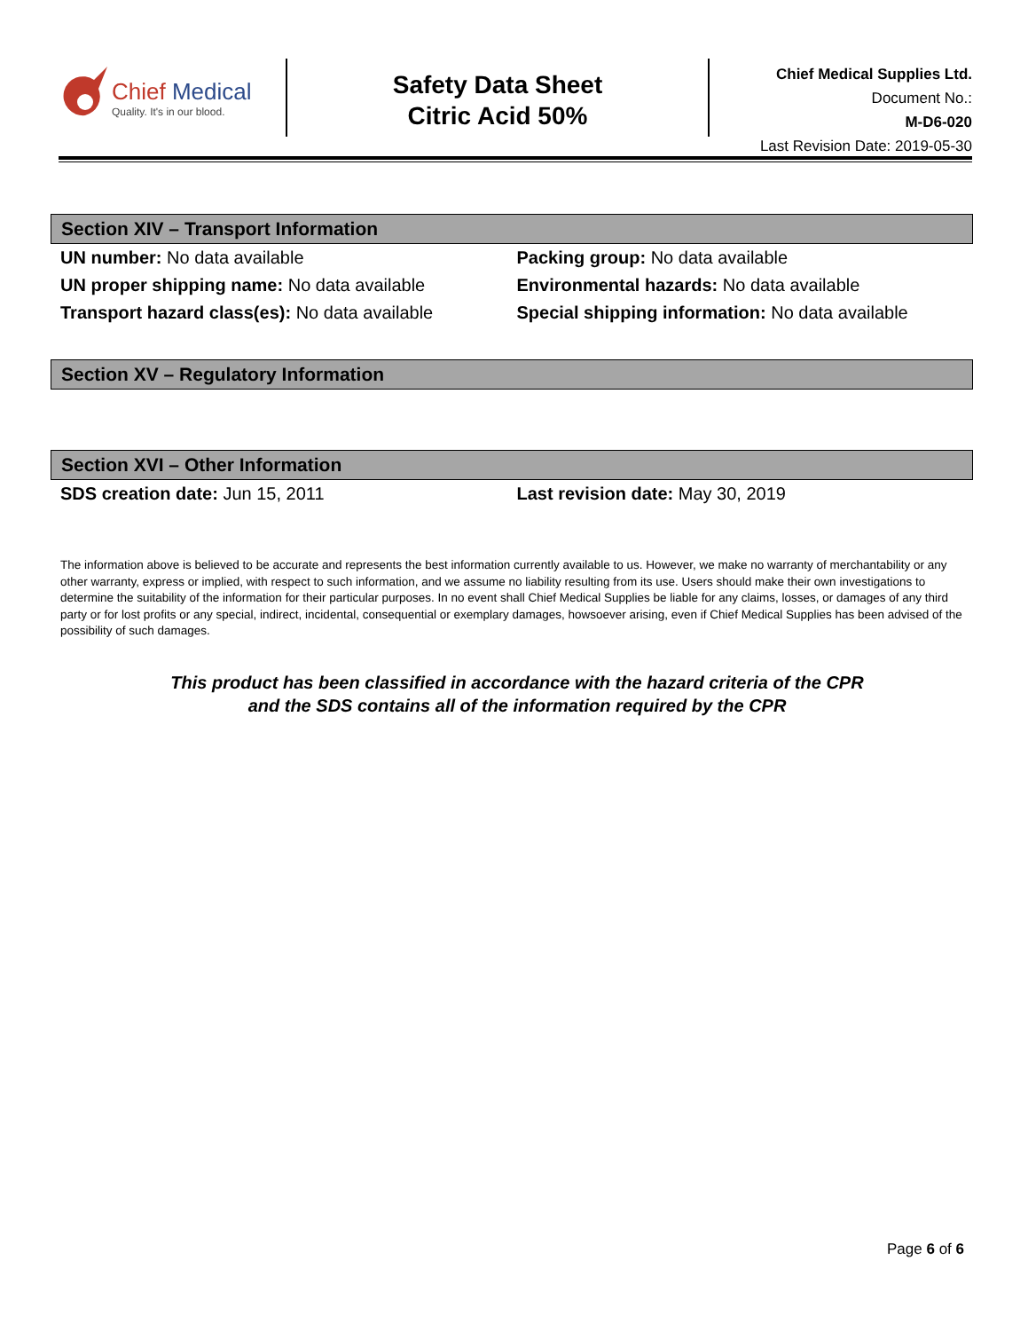Chief Medical
Quality. It's in our blood.
Safety Data Sheet
Citric Acid 50%
Chief Medical Supplies Ltd.
Document No.:
M-D6-020
Last Revision Date: 2019-05-30
Section XIV – Transport Information
UN number: No data available Packing group: No data available
UN proper shipping name: No data available Environmental hazards: No data available
Transport hazard class(es): No data available Special shipping information: No data available
Section XV – Regulatory Information
Section XVI – Other Information
SDS creation date: Jun 15, 2011 Last revision date: May 30, 2019
The information above is believed to be accurate and represents the best information currently available to us. However, we make no warranty of merchantability or any other warranty, express or implied, with respect to such information, and we assume no liability resulting from its use. Users should make their own investigations to determine the suitability of the information for their particular purposes. In no event shall Chief Medical Supplies be liable for any claims, losses, or damages of any third party or for lost profits or any special, indirect, incidental, consequential or exemplary damages, howsoever arising, even if Chief Medical Supplies has been advised of the possibility of such damages.
This product has been classified in accordance with the hazard criteria of the CPR
and the SDS contains all of the information required by the CPR
Page 6 of 6